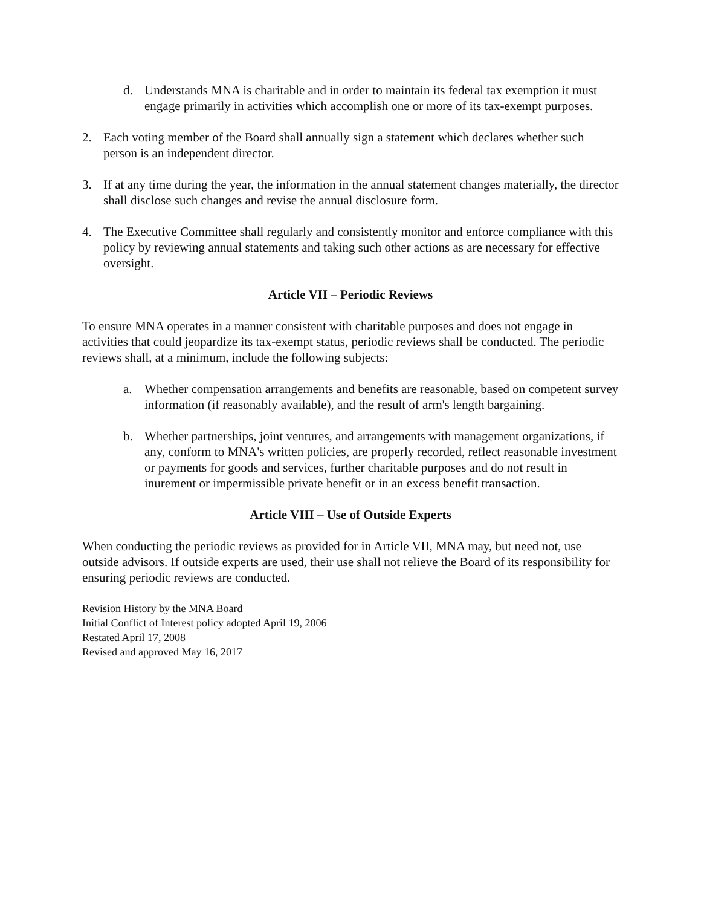d. Understands MNA is charitable and in order to maintain its federal tax exemption it must engage primarily in activities which accomplish one or more of its tax-exempt purposes.
2. Each voting member of the Board shall annually sign a statement which declares whether such person is an independent director.
3. If at any time during the year, the information in the annual statement changes materially, the director shall disclose such changes and revise the annual disclosure form.
4. The Executive Committee shall regularly and consistently monitor and enforce compliance with this policy by reviewing annual statements and taking such other actions as are necessary for effective oversight.
Article VII – Periodic Reviews
To ensure MNA operates in a manner consistent with charitable purposes and does not engage in activities that could jeopardize its tax-exempt status, periodic reviews shall be conducted. The periodic reviews shall, at a minimum, include the following subjects:
a. Whether compensation arrangements and benefits are reasonable, based on competent survey information (if reasonably available), and the result of arm's length bargaining.
b. Whether partnerships, joint ventures, and arrangements with management organizations, if any, conform to MNA's written policies, are properly recorded, reflect reasonable investment or payments for goods and services, further charitable purposes and do not result in inurement or impermissible private benefit or in an excess benefit transaction.
Article VIII – Use of Outside Experts
When conducting the periodic reviews as provided for in Article VII, MNA may, but need not, use outside advisors. If outside experts are used, their use shall not relieve the Board of its responsibility for ensuring periodic reviews are conducted.
Revision History by the MNA Board
Initial Conflict of Interest policy adopted April 19, 2006
Restated April 17, 2008
Revised and approved May 16, 2017